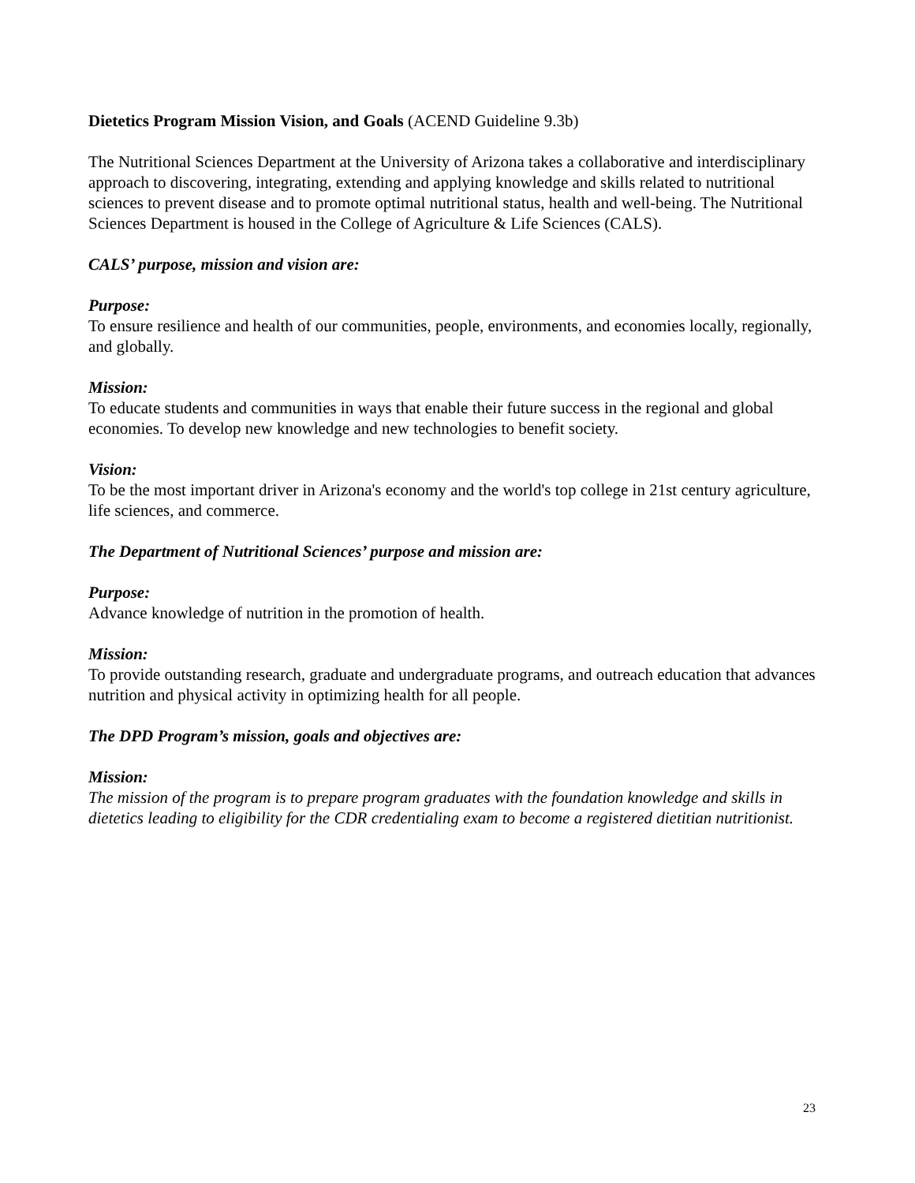Dietetics Program Mission Vision, and Goals (ACEND Guideline 9.3b)
The Nutritional Sciences Department at the University of Arizona takes a collaborative and interdisciplinary approach to discovering, integrating, extending and applying knowledge and skills related to nutritional sciences to prevent disease and to promote optimal nutritional status, health and well-being. The Nutritional Sciences Department is housed in the College of Agriculture & Life Sciences (CALS).
CALS’ purpose, mission and vision are:
Purpose:
To ensure resilience and health of our communities, people, environments, and economies locally, regionally, and globally.
Mission:
To educate students and communities in ways that enable their future success in the regional and global economies. To develop new knowledge and new technologies to benefit society.
Vision:
To be the most important driver in Arizona's economy and the world's top college in 21st century agriculture, life sciences, and commerce.
The Department of Nutritional Sciences’ purpose and mission are:
Purpose:
Advance knowledge of nutrition in the promotion of health.
Mission:
To provide outstanding research, graduate and undergraduate programs, and outreach education that advances nutrition and physical activity in optimizing health for all people.
The DPD Program’s mission, goals and objectives are:
Mission:
The mission of the program is to prepare program graduates with the foundation knowledge and skills in dietetics leading to eligibility for the CDR credentialing exam to become a registered dietitian nutritionist.
23